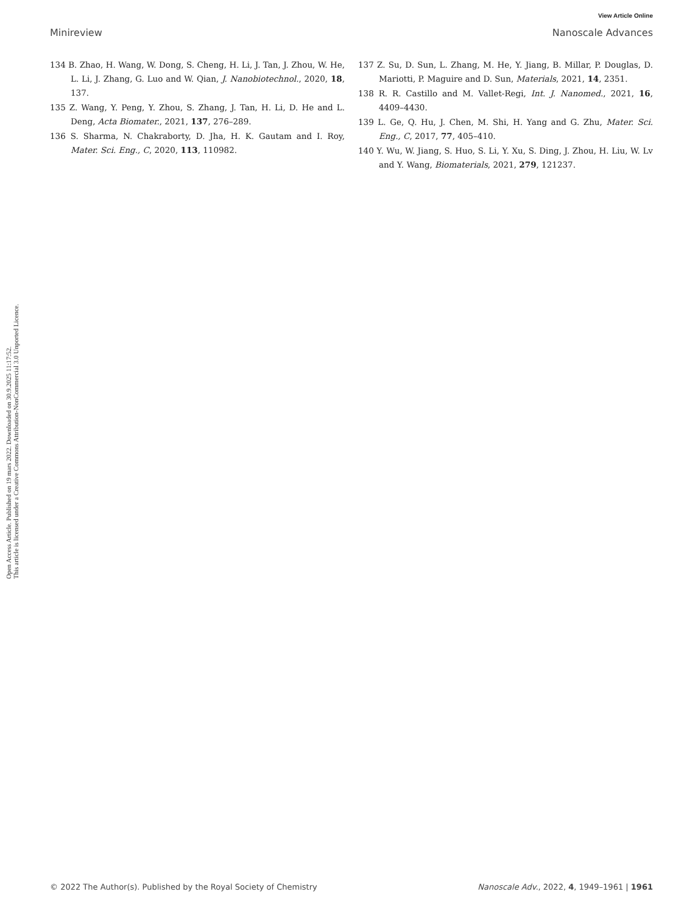View Article Online
Minireview Nanoscale Advances
Open Access Article. Published on 19 mars 2022. Downloaded on 30.9.2025 11:17:52.
This article is licensed under a Creative Commons Attribution-NonCommercial 3.0 Unported Licence.
134 B. Zhao, H. Wang, W. Dong, S. Cheng, H. Li, J. Tan, J. Zhou, W. He, L. Li, J. Zhang, G. Luo and W. Qian, J. Nanobiotechnol., 2020, 18, 137.
135 Z. Wang, Y. Peng, Y. Zhou, S. Zhang, J. Tan, H. Li, D. He and L. Deng, Acta Biomater., 2021, 137, 276–289.
136 S. Sharma, N. Chakraborty, D. Jha, H. K. Gautam and I. Roy, Mater. Sci. Eng., C, 2020, 113, 110982.
137 Z. Su, D. Sun, L. Zhang, M. He, Y. Jiang, B. Millar, P. Douglas, D. Mariotti, P. Maguire and D. Sun, Materials, 2021, 14, 2351.
138 R. R. Castillo and M. Vallet-Regi, Int. J. Nanomed., 2021, 16, 4409–4430.
139 L. Ge, Q. Hu, J. Chen, M. Shi, H. Yang and G. Zhu, Mater. Sci. Eng., C, 2017, 77, 405–410.
140 Y. Wu, W. Jiang, S. Huo, S. Li, Y. Xu, S. Ding, J. Zhou, H. Liu, W. Lv and Y. Wang, Biomaterials, 2021, 279, 121237.
© 2022 The Author(s). Published by the Royal Society of Chemistry Nanoscale Adv., 2022, 4, 1949–1961 | 1961